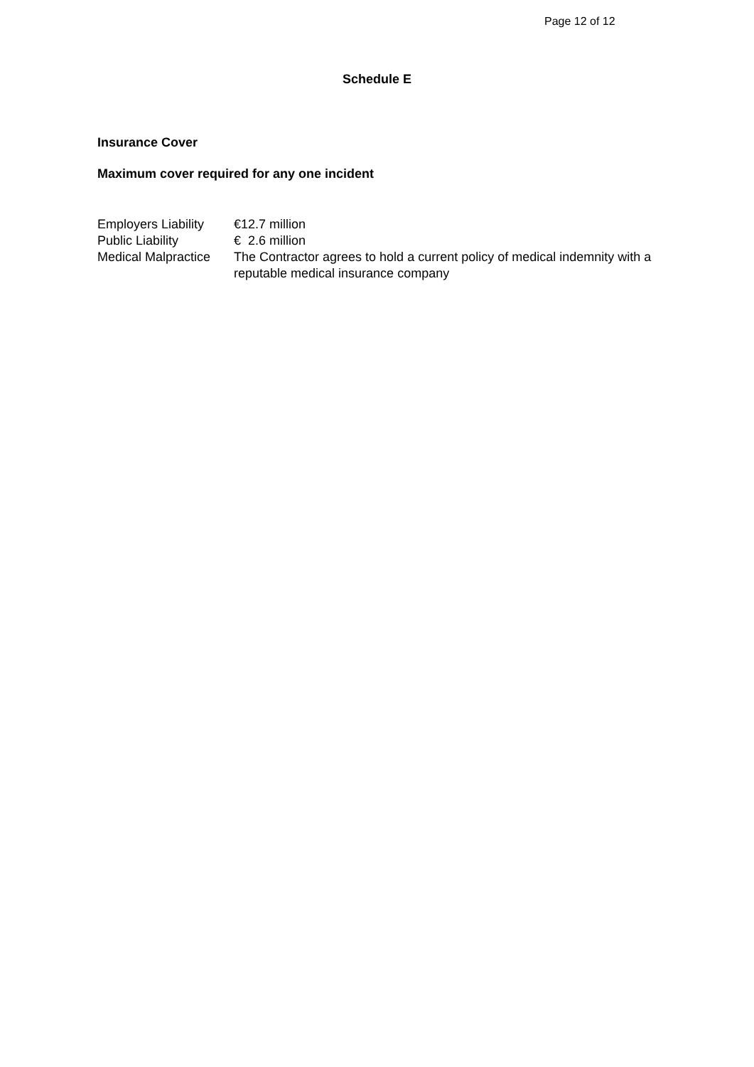Page 12 of 12
Schedule E
Insurance Cover
Maximum cover required for any one incident
| Employers Liability | €12.7 million |
| Public Liability | € 2.6 million |
| Medical Malpractice | The Contractor agrees to hold a current policy of medical indemnity with a reputable medical insurance company |